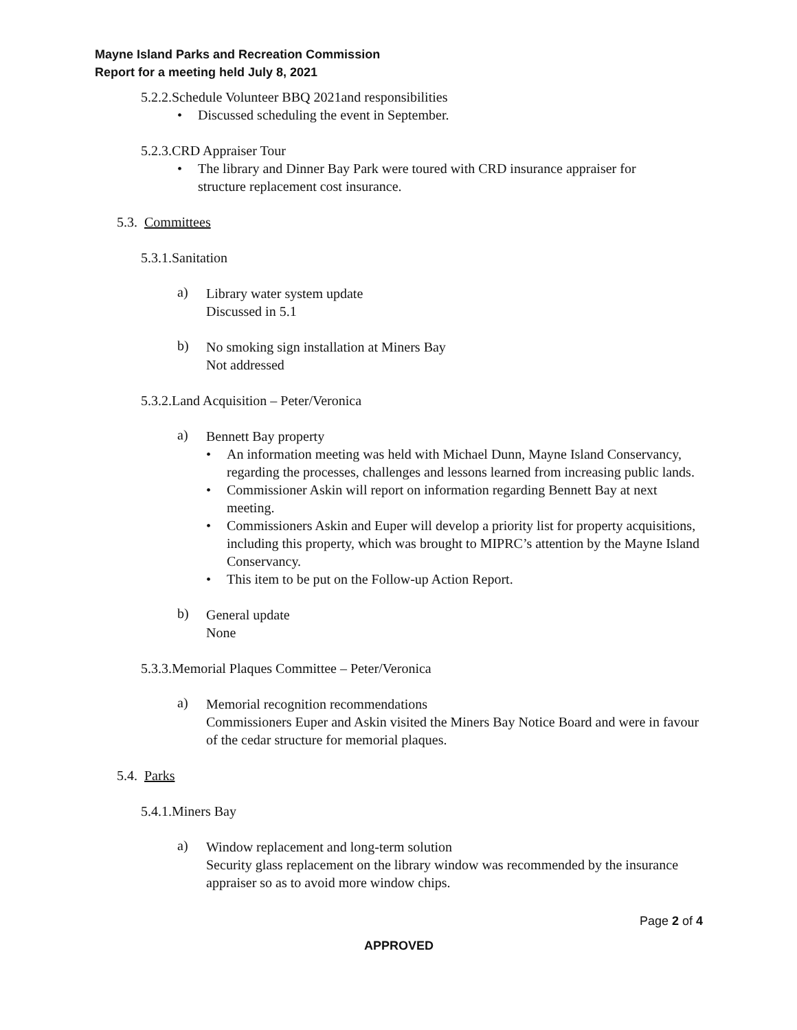Mayne Island Parks and Recreation Commission
Report for a meeting held July 8, 2021
5.2.2.Schedule Volunteer BBQ 2021and responsibilities
• Discussed scheduling the event in September.
5.2.3.CRD Appraiser Tour
• The library and Dinner Bay Park were toured with CRD insurance appraiser for structure replacement cost insurance.
5.3. Committees
5.3.1.Sanitation
a)
Library water system update
Discussed in 5.1
b)
No smoking sign installation at Miners Bay
Not addressed
5.3.2.Land Acquisition – Peter/Veronica
a)
Bennett Bay property
• An information meeting was held with Michael Dunn, Mayne Island Conservancy, regarding the processes, challenges and lessons learned from increasing public lands.
• Commissioner Askin will report on information regarding Bennett Bay at next meeting.
• Commissioners Askin and Euper will develop a priority list for property acquisitions, including this property, which was brought to MIPRC’s attention by the Mayne Island Conservancy.
• This item to be put on the Follow-up Action Report.
b)
General update
None
5.3.3.Memorial Plaques Committee – Peter/Veronica
a)
Memorial recognition recommendations
Commissioners Euper and Askin visited the Miners Bay Notice Board and were in favour of the cedar structure for memorial plaques.
5.4. Parks
5.4.1.Miners Bay
a)
Window replacement and long-term solution
Security glass replacement on the library window was recommended by the insurance appraiser so as to avoid more window chips.
Page 2 of 4
APPROVED